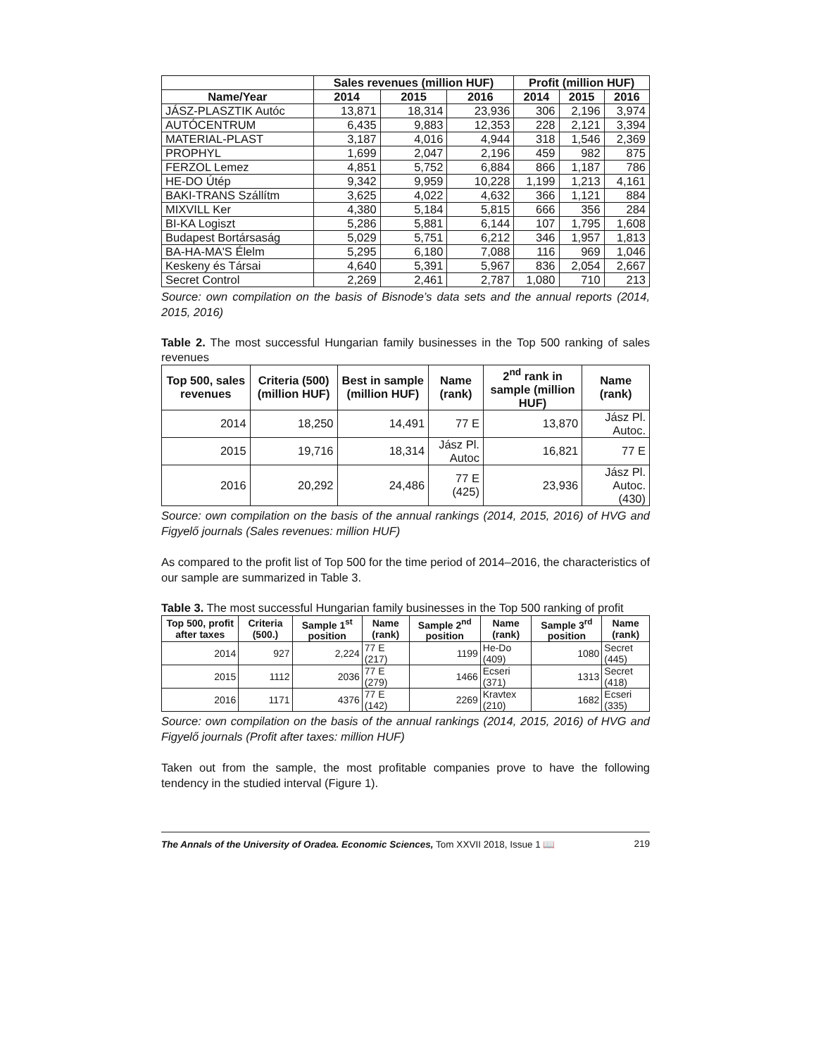| | Sales revenues (million HUF) | | | Profit (million HUF) | | |
| --- | --- | --- | --- | --- | --- | --- |
| Name/Year | 2014 | 2015 | 2016 | 2014 | 2015 | 2016 |
| JÁSZ-PLASZTIK Autóc | 13,871 | 18,314 | 23,936 | 306 | 2,196 | 3,974 |
| AUTÓCENTRUM | 6,435 | 9,883 | 12,353 | 228 | 2,121 | 3,394 |
| MATERIAL-PLAST | 3,187 | 4,016 | 4,944 | 318 | 1,546 | 2,369 |
| PROPHYL | 1,699 | 2,047 | 2,196 | 459 | 982 | 875 |
| FERZOL Lemez | 4,851 | 5,752 | 6,884 | 866 | 1,187 | 786 |
| HE-DO Útép | 9,342 | 9,959 | 10,228 | 1,199 | 1,213 | 4,161 |
| BAKI-TRANS Szállítm | 3,625 | 4,022 | 4,632 | 366 | 1,121 | 884 |
| MIXVILL Ker | 4,380 | 5,184 | 5,815 | 666 | 356 | 284 |
| BI-KA Logiszt | 5,286 | 5,881 | 6,144 | 107 | 1,795 | 1,608 |
| Budapest Bortársaság | 5,029 | 5,751 | 6,212 | 346 | 1,957 | 1,813 |
| BA-HA-MA'S Élelm | 5,295 | 6,180 | 7,088 | 116 | 969 | 1,046 |
| Keskeny és Társai | 4,640 | 5,391 | 5,967 | 836 | 2,054 | 2,667 |
| Secret Control | 2,269 | 2,461 | 2,787 | 1,080 | 710 | 213 |
Source: own compilation on the basis of Bisnode’s data sets and the annual reports (2014, 2015, 2016)
Table 2. The most successful Hungarian family businesses in the Top 500 ranking of sales revenues
| Top 500, sales revenues | Criteria (500) (million HUF) | Best in sample (million HUF) | Name (rank) | 2<sup>nd</sup> rank in sample (million HUF) | Name (rank) |
| --- | --- | --- | --- | --- | --- |
| 2014 | 18,250 | 14,491 | 77 E | 13,870 | Jász Pl. Autoc. |
| 2015 | 19,716 | 18,314 | Jász Pl. Autoc | 16,821 | 77 E |
| 2016 | 20,292 | 24,486 | 77 E (425) | 23,936 | Jász Pl. Autoc. (430) |
Source: own compilation on the basis of the annual rankings (2014, 2015, 2016) of HVG and Figyelő journals (Sales revenues: million HUF)
As compared to the profit list of Top 500 for the time period of 2014–2016, the characteristics of our sample are summarized in Table 3.
Table 3. The most successful Hungarian family businesses in the Top 500 ranking of profit
| Top 500, profit after taxes | Criteria (500.) | Sample 1<sup>st</sup> position | Name (rank) | Sample 2<sup>nd</sup> position | Name (rank) | Sample 3<sup>rd</sup> position | Name (rank) |
| --- | --- | --- | --- | --- | --- | --- | --- |
| 2014 | 927 | 2,224 | 77 E (217) | 1199 | He-Do (409) | 1080 | Secret (445) |
| 2015 | 1112 | 2036 | 77 E (279) | 1466 | Ecseri (371) | 1313 | Secret (418) |
| 2016 | 1171 | 4376 | 77 E (142) | 2269 | Kravtex (210) | 1682 | Ecseri (335) |
Source: own compilation on the basis of the annual rankings (2014, 2015, 2016) of HVG and Figyelő journals (Profit after taxes: million HUF)
Taken out from the sample, the most profitable companies prove to have the following tendency in the studied interval (Figure 1).
The Annals of the University of Oradea. Economic Sciences, Tom XXVII 2018, Issue 1 📖 219